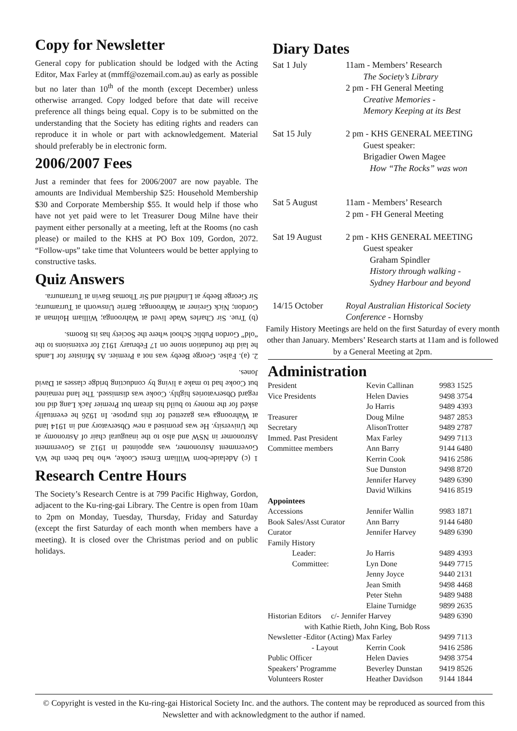Copy for Newsletter
General copy for publication should be lodged with the Acting Editor, Max Farley at (mmff@ozemail.com.au) as early as possible but no later than 10<sup>th</sup> of the month (except December) unless otherwise arranged. Copy lodged before that date will receive preference all things being equal. Copy is to be submitted on the understanding that the Society has editing rights and readers can reproduce it in whole or part with acknowledgement. Material should preferably be in electronic form.
2006/2007 Fees
Just a reminder that fees for 2006/2007 are now payable. The amounts are Individual Membership $25: Household Membership $30 and Corporate Membership $55. It would help if those who have not yet paid were to let Treasurer Doug Milne have their payment either personally at a meeting, left at the Rooms (no cash please) or mailed to the KHS at PO Box 109, Gordon, 2072. “Follow-ups” take time that Volunteers would be better applying to constructive tasks.
Quiz Answers
1 (c) Adelaide-born William Ernest Cooke, who had been the WA Government Astronomer, was appointed in 1912 as Government Astronomer in NSW and also to the inaugural chair of Astronomy at the University. He was promised a new Observatory and in 1914 land at Wahroonga was gazetted for this purpose. In 1926 he eventually asked for the money to build his dream but Premier Jack Lang did not regard Observatories highly. Cooke was dismissed. The land remained but Cooke had to make a living by conducting bridge classes at David Jones.
2. (a). False. George Beeby was not a Premier. As Minister for Lands he laid the foundation stone on 17 February 1912 for extensions to the “old” Gordon Public School where the Society has its Rooms.
(b) True. Sir Charles Wade lived at Wahroonga; William Holman at Gordon; Nick Greiner at Wahroonga; Barrie Unsworth at Turramurra; Sir George Beeby at Lindfield and Sir Thomas Bavin at Turramurra.
Research Centre Hours
The Society’s Research Centre is at 799 Pacific Highway, Gordon, adjacent to the Ku-ring-gai Library. The Centre is open from 10am to 2pm on Monday, Tuesday, Thursday, Friday and Saturday (except the first Saturday of each month when members have a meeting). It is closed over the Christmas period and on public holidays.
Diary Dates
| Sat 1 July | 11am - Members’ Research The Society’s Library 2 pm - FH General Meeting Creative Memories - Memory Keeping at its Best |
| Sat 15 July | 2 pm - KHS GENERAL MEETING Guest speaker: Brigadier Owen Magee How “The Rocks” was won |
| Sat 5 August | 11am - Members’ Research 2 pm - FH General Meeting |
| Sat 19 August | 2 pm - KHS GENERAL MEETING Guest speaker Graham Spindler History through walking - Sydney Harbour and beyond |
| 14/15 October | Royal Australian Historical Society Conference - Hornsby |
Family History Meetings are held on the first Saturday of every month other than January. Members’ Research starts at 11am and is followed by a General Meeting at 2pm.
Administration
| President | Kevin Callinan | 9983 1525 |
| Vice Presidents | Helen Davies | 9498 3754 |
| | Jo Harris | 9489 4393 |
| Treasurer | Doug Milne | 9487 2853 |
| Secretary | AlisonTrotter | 9489 2787 |
| Immed. Past President | Max Farley | 9499 7113 |
| Committee members | Ann Barry | 9144 6480 |
| | Kerrin Cook | 9416 2586 |
| | Sue Dunston | 9498 8720 |
| | Jennifer Harvey | 9489 6390 |
| | David Wilkins | 9416 8519 |
| Appointees | | |
| Accessions | Jennifer Wallin | 9983 1871 |
| Book Sales/Asst Curator | Ann Barry | 9144 6480 |
| Curator | Jennifer Harvey | 9489 6390 |
| Family History | | |
| Leader: | Jo Harris | 9489 4393 |
| Committee: | Lyn Done | 9449 7715 |
| | Jenny Joyce | 9440 2131 |
| | Jean Smith | 9498 4468 |
| | Peter Stehn | 9489 9488 |
| | Elaine Turnidge | 9899 2635 |
| Historian Editors c/- Jennifer Harvey | | 9489 6390 |
| with Kathie Rieth, John King, Bob Ross | | |
| Newsletter -Editor (Acting) Max Farley | | 9499 7113 |
| - Layout | Kerrin Cook | 9416 2586 |
| Public Officer | Helen Davies | 9498 3754 |
| Speakers’ Programme | Beverley Dunstan | 9419 8526 |
| Volunteers Roster | Heather Davidson | 9144 1844 |
© Copyright is vested in the Ku-ring-gai Historical Society Inc. and the authors. The content may be reproduced as sourced from this Newsletter and with acknowledgment to the author if named.